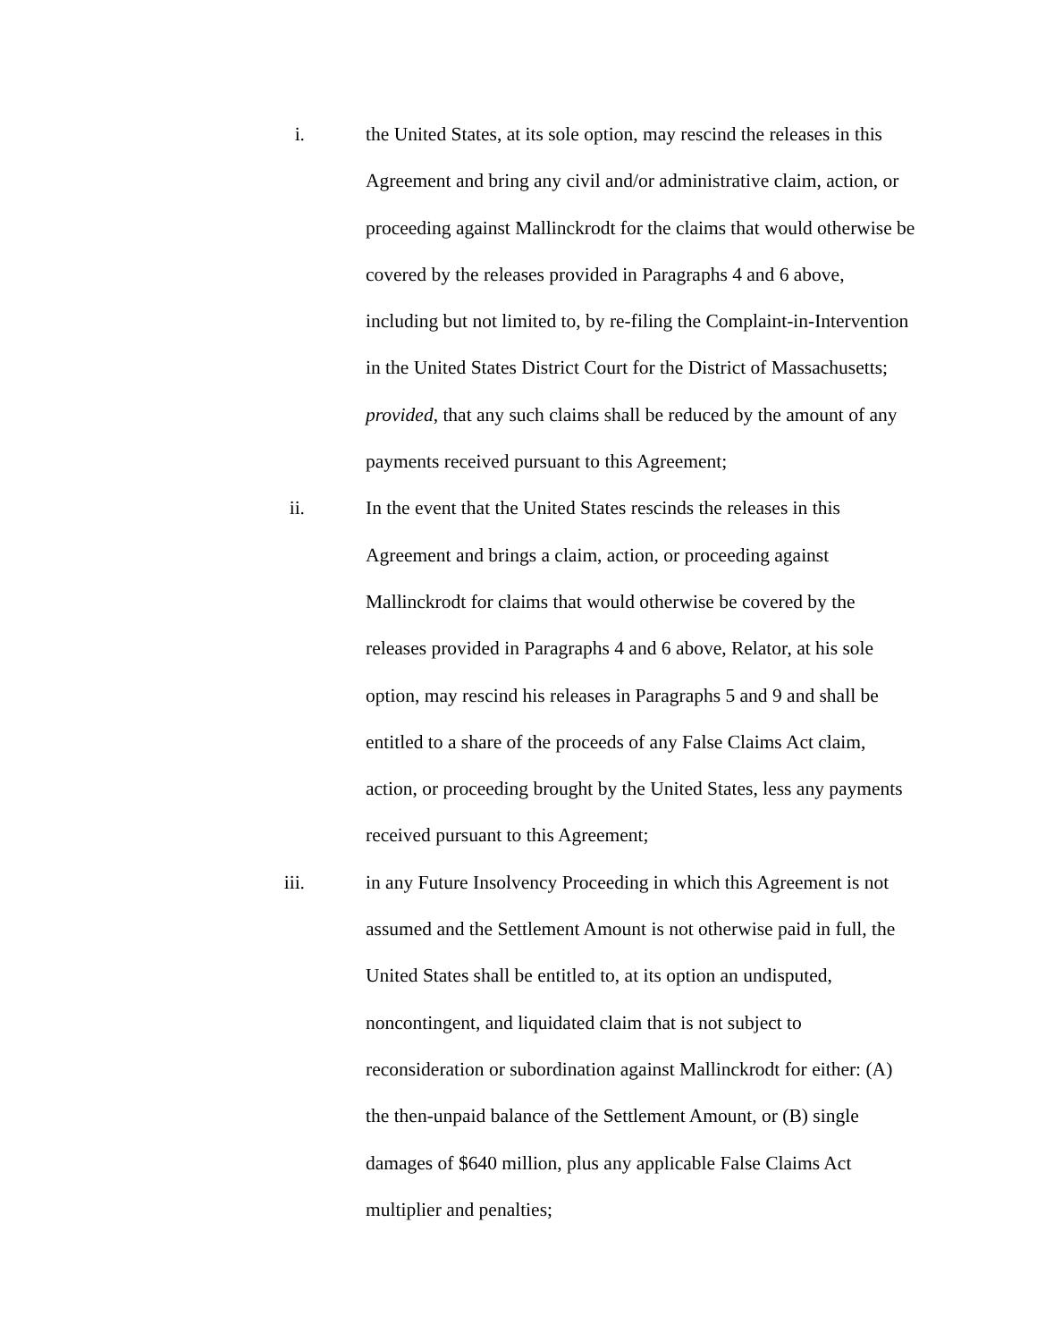i. the United States, at its sole option, may rescind the releases in this Agreement and bring any civil and/or administrative claim, action, or proceeding against Mallinckrodt for the claims that would otherwise be covered by the releases provided in Paragraphs 4 and 6 above, including but not limited to, by re-filing the Complaint-in-Intervention in the United States District Court for the District of Massachusetts; provided, that any such claims shall be reduced by the amount of any payments received pursuant to this Agreement;
ii. In the event that the United States rescinds the releases in this Agreement and brings a claim, action, or proceeding against Mallinckrodt for claims that would otherwise be covered by the releases provided in Paragraphs 4 and 6 above, Relator, at his sole option, may rescind his releases in Paragraphs 5 and 9 and shall be entitled to a share of the proceeds of any False Claims Act claim, action, or proceeding brought by the United States, less any payments received pursuant to this Agreement;
iii. in any Future Insolvency Proceeding in which this Agreement is not assumed and the Settlement Amount is not otherwise paid in full, the United States shall be entitled to, at its option an undisputed, noncontingent, and liquidated claim that is not subject to reconsideration or subordination against Mallinckrodt for either: (A) the then-unpaid balance of the Settlement Amount, or (B) single damages of $640 million, plus any applicable False Claims Act multiplier and penalties;